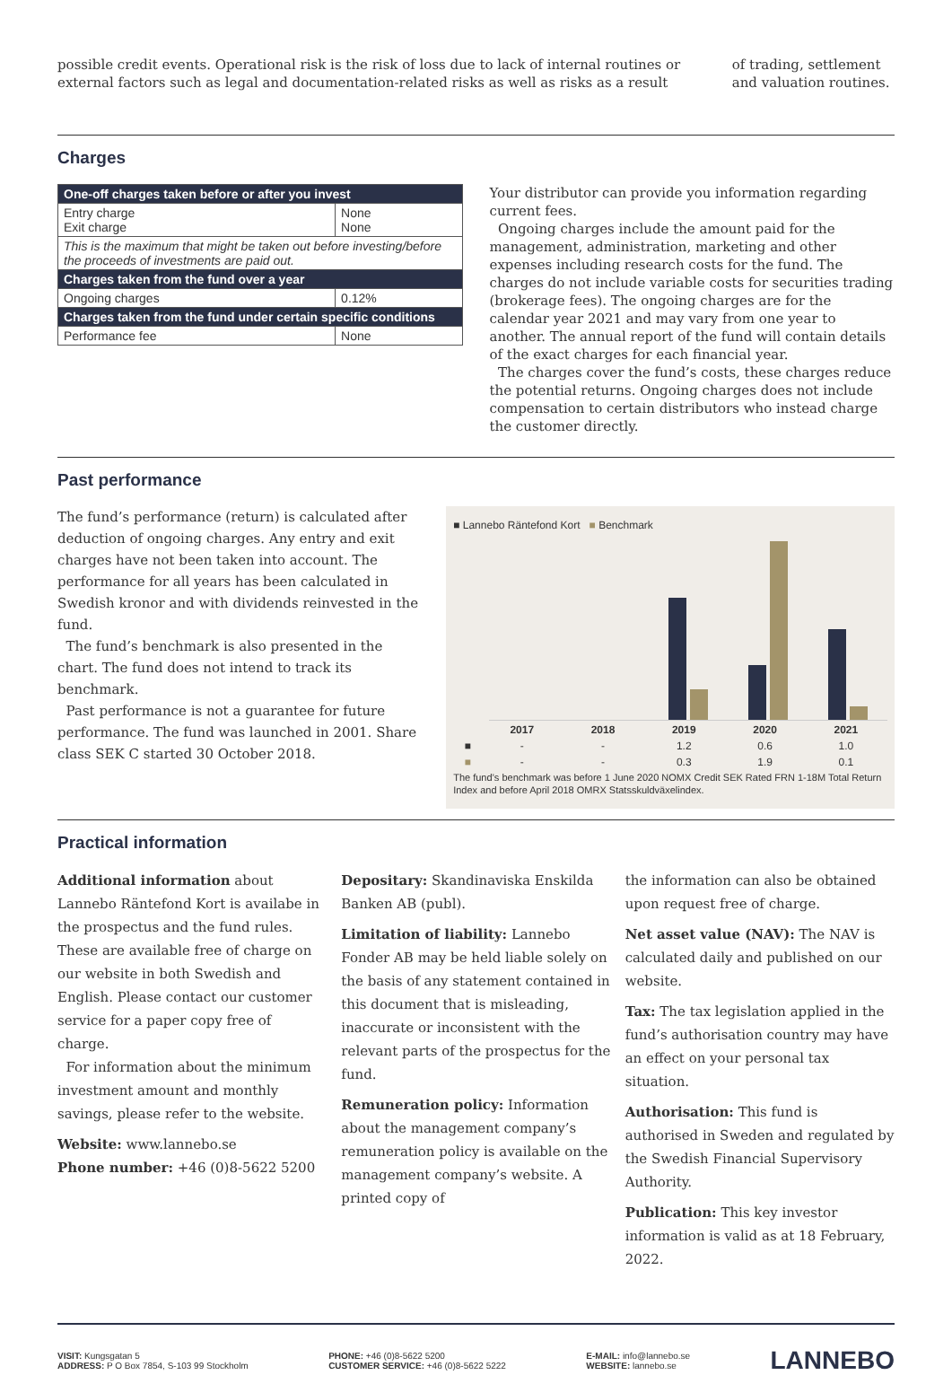possible credit events. Operational risk is the risk of loss due to lack of internal routines or external factors such as legal and documentation-related risks as well as risks as a result
of trading, settlement and valuation routines.
Charges
| One-off charges taken before or after you invest | |
| --- | --- |
| Entry charge Exit charge | None None |
| This is the maximum that might be taken out before investing/before the proceeds of investments are paid out. | |
| Charges taken from the fund over a year | |
| Ongoing charges | 0.12% |
| Charges taken from the fund under certain specific conditions | |
| Performance fee | None |
Your distributor can provide you information regarding current fees.
Ongoing charges include the amount paid for the management, administration, marketing and other expenses including research costs for the fund. The charges do not include variable costs for securities trading (brokerage fees). The ongoing charges are for the calendar year 2021 and may vary from one year to another. The annual report of the fund will contain details of the exact charges for each financial year.
The charges cover the fund’s costs, these charges reduce the potential returns. Ongoing charges does not include compensation to certain distributors who instead charge the customer directly.
Past performance
The fund’s performance (return) is calculated after deduction of ongoing charges. Any entry and exit charges have not been taken into account. The performance for all years has been calculated in Swedish kronor and with dividends reinvested in the fund.
The fund’s benchmark is also presented in the chart. The fund does not intend to track its benchmark.
Past performance is not a guarantee for future performance. The fund was launched in 2001. Share class SEK C started 30 October 2018.
■ Lannebo Räntefond Kort ■ Benchmark
| | 2017 | 2018 | 2019 | 2020 | 2021 |
| --- | --- | --- | --- | --- | --- |
| ■ | - | - | 1.2 | 0.6 | 1.0 |
| ■ | - | - | 0.3 | 1.9 | 0.1 |
The fund’s benchmark was before 1 June 2020 NOMX Credit SEK Rated FRN 1-18M Total Return Index and before April 2018 OMRX Statsskuldväxelindex.
Practical information
Additional information about Lannebo Räntefond Kort is availabe in the prospectus and the fund rules. These are available free of charge on our website in both Swedish and English. Please contact our customer service for a paper copy free of charge.
For information about the minimum investment amount and monthly savings, please refer to the website.
Website: www.lannebo.se
Phone number: +46 (0)8-5622 5200
Depositary: Skandinaviska Enskilda Banken AB (publ).
Limitation of liability: Lannebo Fonder AB may be held liable solely on the basis of any statement contained in this document that is misleading, inaccurate or inconsistent with the relevant parts of the prospectus for the fund.
Remuneration policy: Information about the management company’s remuneration policy is available on the management company’s website. A printed copy of
the information can also be obtained upon request free of charge.
Net asset value (NAV): The NAV is calculated daily and published on our website.
Tax: The tax legislation applied in the fund’s authorisation country may have an effect on your personal tax situation.
Authorisation: This fund is authorised in Sweden and regulated by the Swedish Financial Supervisory Authority.
Publication: This key investor information is valid as at 18 February, 2022.
VISIT: Kungsgatan 5
ADDRESS: P O Box 7854, S-103 99 Stockholm
PHONE: +46 (0)8-5622 5200
CUSTOMER SERVICE: +46 (0)8-5622 5222
E-MAIL: info@lannebo.se
WEBSITE: lannebo.se
LANNEBO